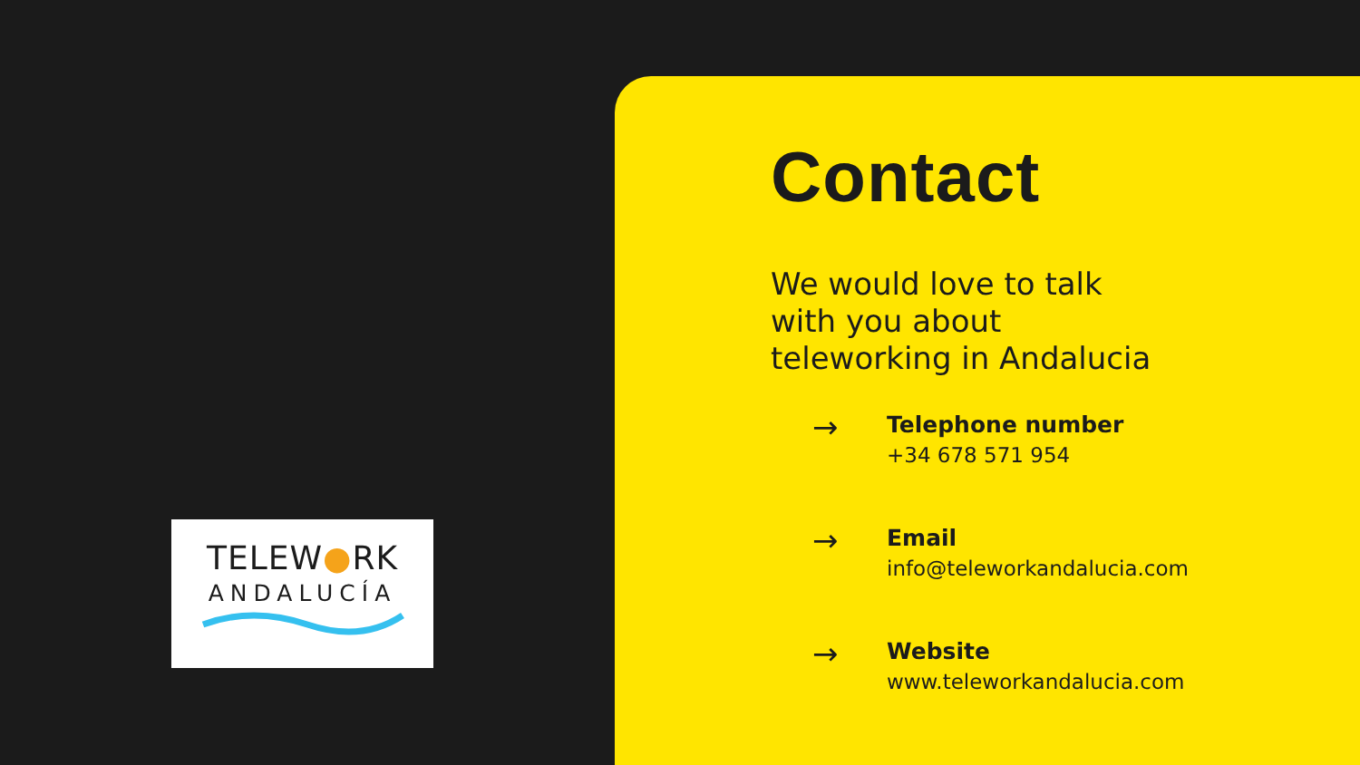TELEW●RK
ANDALUCÍA
Contact
We would love to talk with you about teleworking in Andalucia
→
Telephone number
+34 678 571 954
→
Email
info@teleworkandalucia.com
→
Website
www.teleworkandalucia.com